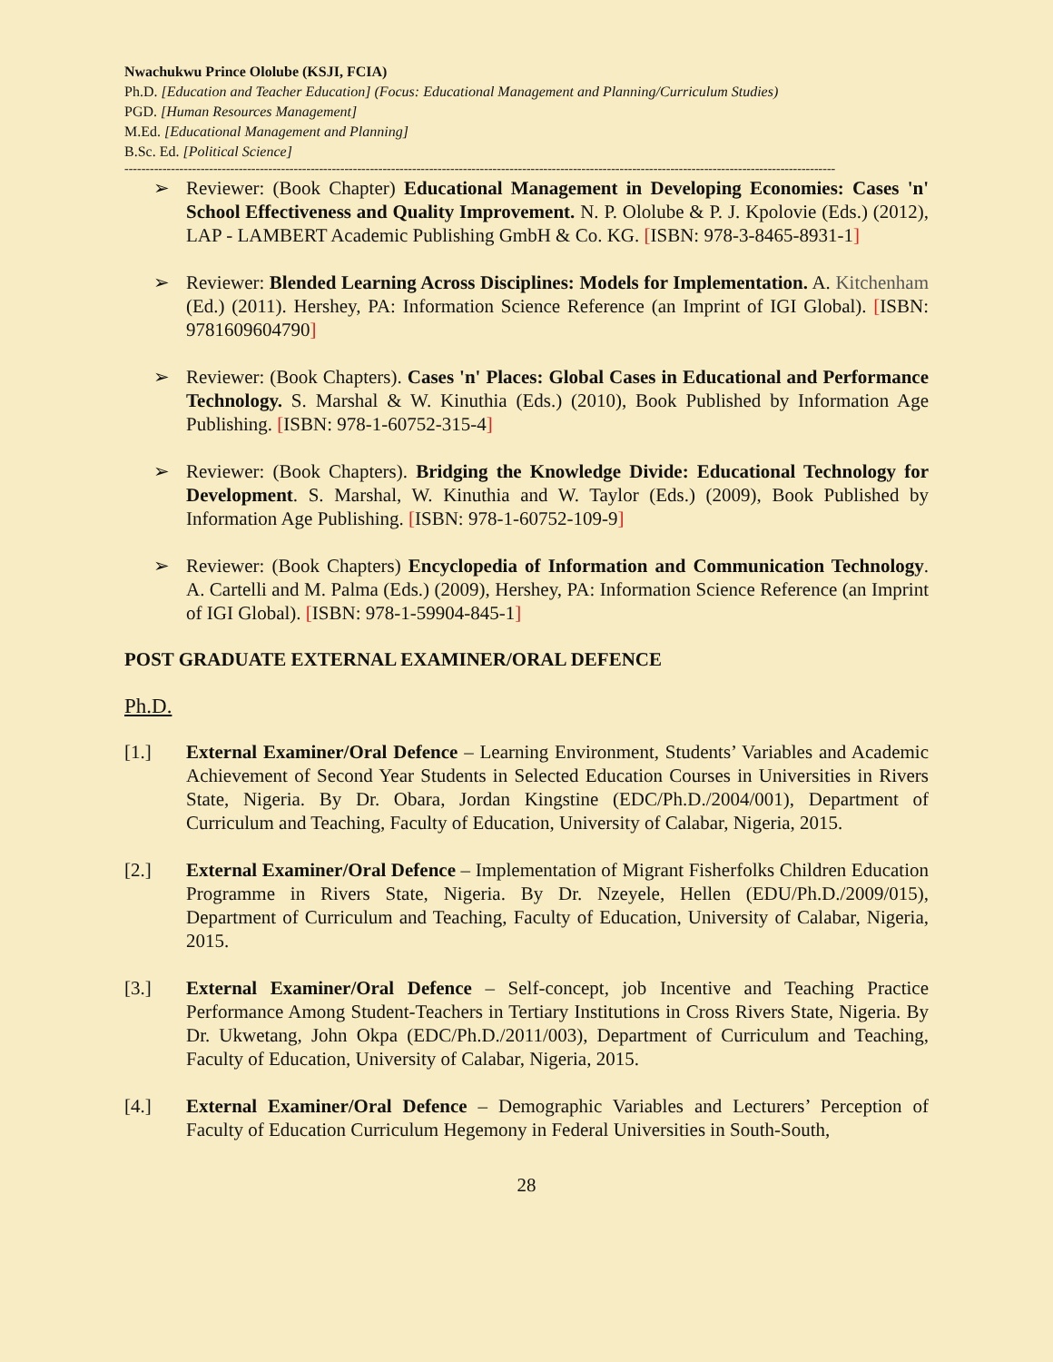Nwachukwu Prince Ololube (KSJI, FCIA)
Ph.D. [Education and Teacher Education] (Focus: Educational Management and Planning/Curriculum Studies)
PGD. [Human Resources Management]
M.Ed. [Educational Management and Planning]
B.Sc. Ed. [Political Science]
------------------------------------------------------------------------------------------------------------------------------------------------------------------------
➢ Reviewer: (Book Chapter) Educational Management in Developing Economies: Cases 'n' School Effectiveness and Quality Improvement. N. P. Ololube & P. J. Kpolovie (Eds.) (2012), LAP - LAMBERT Academic Publishing GmbH & Co. KG. [ISBN: 978-3-8465-8931-1]
➢ Reviewer: Blended Learning Across Disciplines: Models for Implementation. A. Kitchenham (Ed.) (2011). Hershey, PA: Information Science Reference (an Imprint of IGI Global). [ISBN: 9781609604790]
➢ Reviewer: (Book Chapters). Cases 'n' Places: Global Cases in Educational and Performance Technology. S. Marshal & W. Kinuthia (Eds.) (2010), Book Published by Information Age Publishing. [ISBN: 978-1-60752-315-4]
➢ Reviewer: (Book Chapters). Bridging the Knowledge Divide: Educational Technology for Development. S. Marshal, W. Kinuthia and W. Taylor (Eds.) (2009), Book Published by Information Age Publishing. [ISBN: 978-1-60752-109-9]
➢ Reviewer: (Book Chapters) Encyclopedia of Information and Communication Technology. A. Cartelli and M. Palma (Eds.) (2009), Hershey, PA: Information Science Reference (an Imprint of IGI Global). [ISBN: 978-1-59904-845-1]
POST GRADUATE EXTERNAL EXAMINER/ORAL DEFENCE
Ph.D.
[1.] External Examiner/Oral Defence – Learning Environment, Students’ Variables and Academic Achievement of Second Year Students in Selected Education Courses in Universities in Rivers State, Nigeria. By Dr. Obara, Jordan Kingstine (EDC/Ph.D./2004/001), Department of Curriculum and Teaching, Faculty of Education, University of Calabar, Nigeria, 2015.
[2.] External Examiner/Oral Defence – Implementation of Migrant Fisherfolks Children Education Programme in Rivers State, Nigeria. By Dr. Nzeyele, Hellen (EDU/Ph.D./2009/015), Department of Curriculum and Teaching, Faculty of Education, University of Calabar, Nigeria, 2015.
[3.] External Examiner/Oral Defence – Self-concept, job Incentive and Teaching Practice Performance Among Student-Teachers in Tertiary Institutions in Cross Rivers State, Nigeria. By Dr. Ukwetang, John Okpa (EDC/Ph.D./2011/003), Department of Curriculum and Teaching, Faculty of Education, University of Calabar, Nigeria, 2015.
[4.] External Examiner/Oral Defence – Demographic Variables and Lecturers’ Perception of Faculty of Education Curriculum Hegemony in Federal Universities in South-South,
28